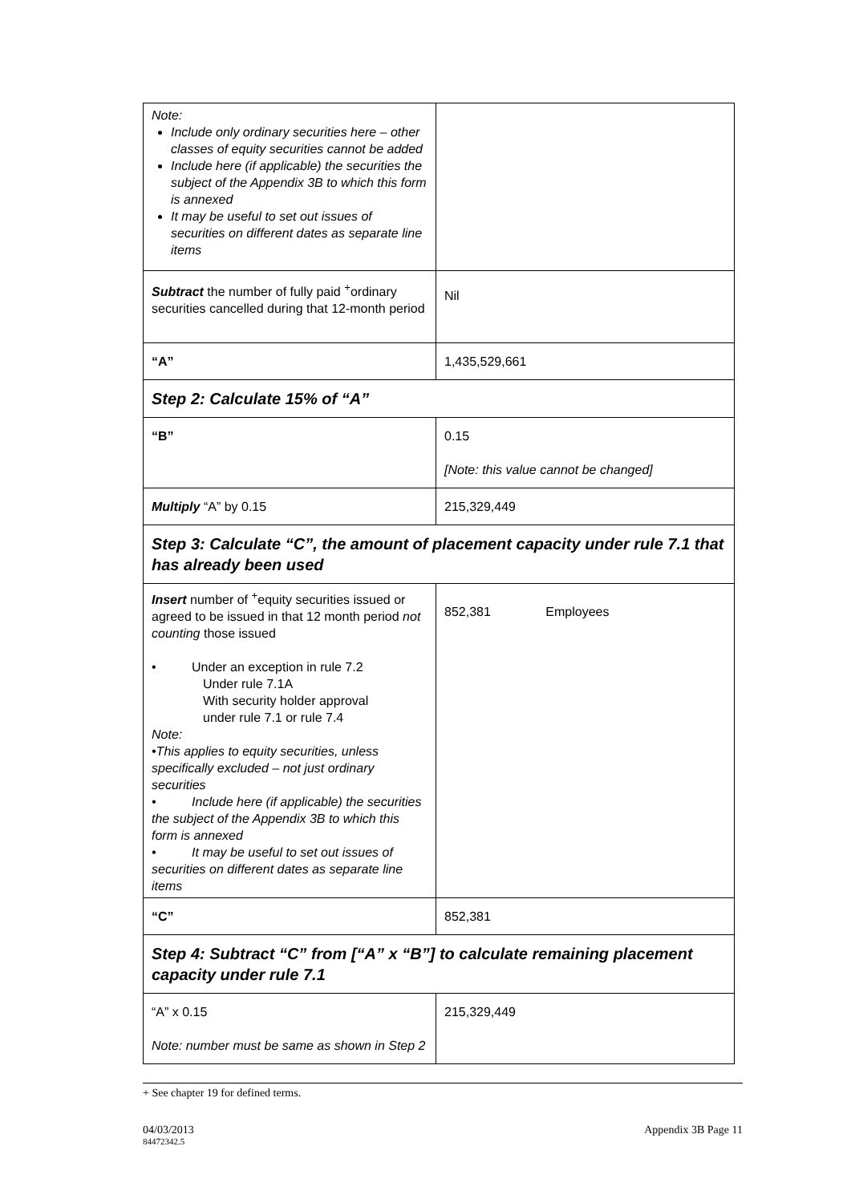| Note: Include only ordinary securities here – other classes of equity securities cannot be added Include here (if applicable) the securities the subject of the Appendix 3B to which this form is annexed It may be useful to set out issues of securities on different dates as separate line items | |
| Subtract the number of fully paid <sup>+</sup>ordinary securities cancelled during that 12-month period | Nil |
| “A” | 1,435,529,661 |
| Step 2: Calculate 15% of “A” | |
| “B” | 0.15 [Note: this value cannot be changed] |
| Multiply “A” by 0.15 | 215,329,449 |
| Step 3: Calculate “C”, the amount of placement capacity under rule 7.1 that has already been used | |
| Insert number of <sup>+</sup>equity securities issued or agreed to be issued in that 12 month period not counting those issued • Under an exception in rule 7.2 Under rule 7.1A With security holder approval under rule 7.1 or rule 7.4 Note: •This applies to equity securities, unless specifically excluded – not just ordinary securities • Include here (if applicable) the securities the subject of the Appendix 3B to which this form is annexed • It may be useful to set out issues of securities on different dates as separate line items | 852,381 Employees |
| “C” | 852,381 |
| Step 4: Subtract “C” from [“A” x “B”] to calculate remaining placement capacity under rule 7.1 | |
| “A” x 0.15 Note: number must be same as shown in Step 2 | 215,329,449 |
+ See chapter 19 for defined terms.
04/03/2013 Appendix 3B Page 11
84472342.5